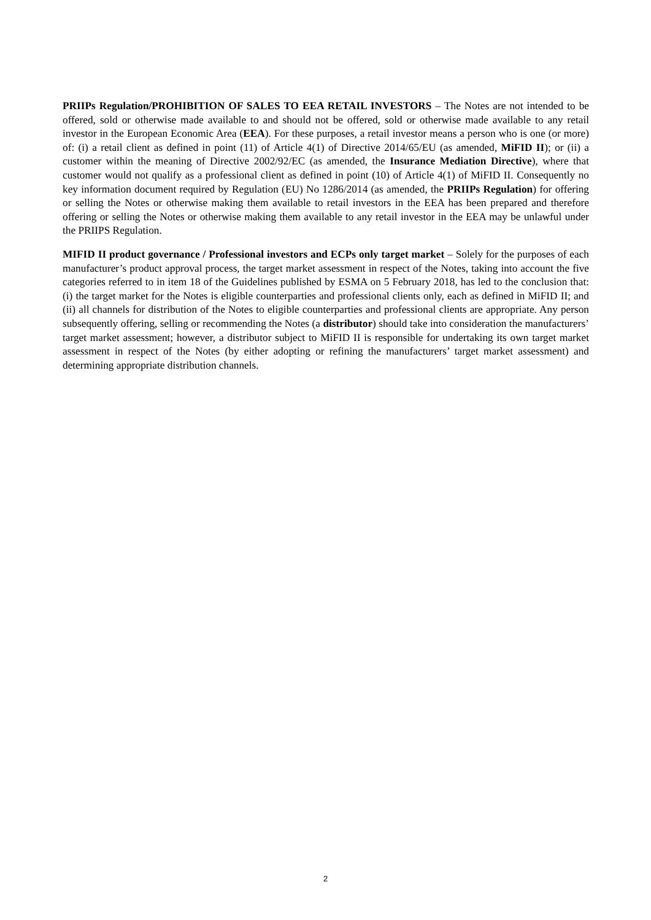PRIIPs Regulation/PROHIBITION OF SALES TO EEA RETAIL INVESTORS – The Notes are not intended to be offered, sold or otherwise made available to and should not be offered, sold or otherwise made available to any retail investor in the European Economic Area (EEA). For these purposes, a retail investor means a person who is one (or more) of: (i) a retail client as defined in point (11) of Article 4(1) of Directive 2014/65/EU (as amended, MiFID II); or (ii) a customer within the meaning of Directive 2002/92/EC (as amended, the Insurance Mediation Directive), where that customer would not qualify as a professional client as defined in point (10) of Article 4(1) of MiFID II. Consequently no key information document required by Regulation (EU) No 1286/2014 (as amended, the PRIIPs Regulation) for offering or selling the Notes or otherwise making them available to retail investors in the EEA has been prepared and therefore offering or selling the Notes or otherwise making them available to any retail investor in the EEA may be unlawful under the PRIIPS Regulation.
MIFID II product governance / Professional investors and ECPs only target market – Solely for the purposes of each manufacturer’s product approval process, the target market assessment in respect of the Notes, taking into account the five categories referred to in item 18 of the Guidelines published by ESMA on 5 February 2018, has led to the conclusion that: (i) the target market for the Notes is eligible counterparties and professional clients only, each as defined in MiFID II; and (ii) all channels for distribution of the Notes to eligible counterparties and professional clients are appropriate. Any person subsequently offering, selling or recommending the Notes (a distributor) should take into consideration the manufacturers’ target market assessment; however, a distributor subject to MiFID II is responsible for undertaking its own target market assessment in respect of the Notes (by either adopting or refining the manufacturers’ target market assessment) and determining appropriate distribution channels.
2